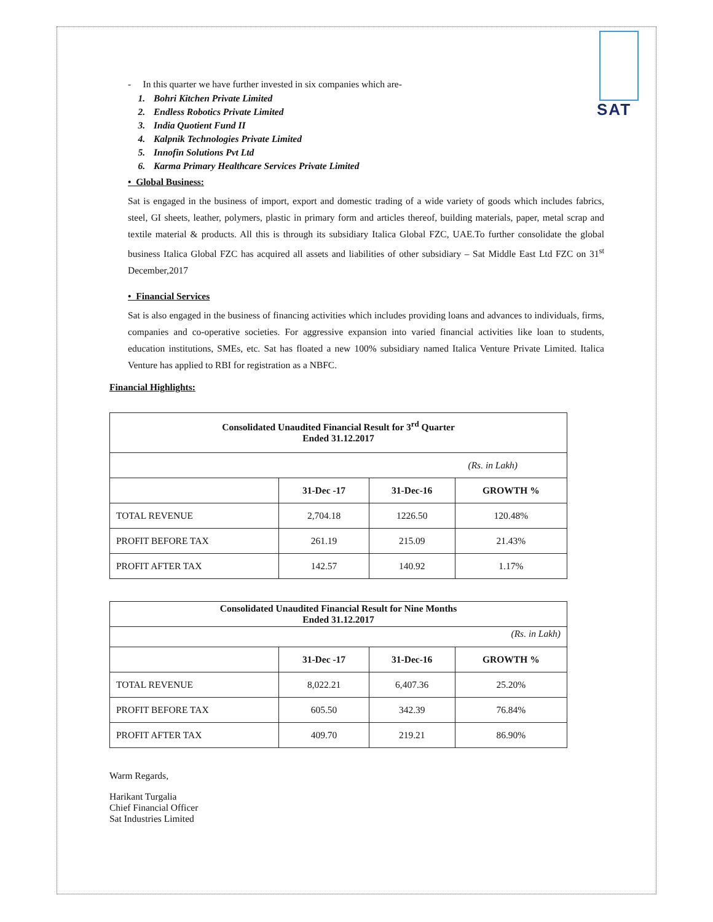SAT
- In this quarter we have further invested in six companies which are-
1. Bohri Kitchen Private Limited
2. Endless Robotics Private Limited
3. India Quotient Fund II
4. Kalpnik Technologies Private Limited
5. Innofin Solutions Pvt Ltd
6. Karma Primary Healthcare Services Private Limited
• Global Business:
Sat is engaged in the business of import, export and domestic trading of a wide variety of goods which includes fabrics, steel, GI sheets, leather, polymers, plastic in primary form and articles thereof, building materials, paper, metal scrap and textile material & products. All this is through its subsidiary Italica Global FZC, UAE.To further consolidate the global business Italica Global FZC has acquired all assets and liabilities of other subsidiary – Sat Middle East Ltd FZC on 31<sup>st</sup> December,2017
• Financial Services
Sat is also engaged in the business of financing activities which includes providing loans and advances to individuals, firms, companies and co-operative societies. For aggressive expansion into varied financial activities like loan to students, education institutions, SMEs, etc. Sat has floated a new 100% subsidiary named Italica Venture Private Limited. Italica Venture has applied to RBI for registration as a NBFC.
Financial Highlights:
| Consolidated Unaudited Financial Result for 3<sup>rd</sup> Quarter Ended 31.12.2017 | | | |
| --- | --- | --- | --- |
| (Rs. in Lakh) | | | |
| | 31-Dec -17 | 31-Dec-16 | GROWTH % |
| TOTAL REVENUE | 2,704.18 | 1226.50 | 120.48% |
| PROFIT BEFORE TAX | 261.19 | 215.09 | 21.43% |
| PROFIT AFTER TAX | 142.57 | 140.92 | 1.17% |
| Consolidated Unaudited Financial Result for Nine Months Ended 31.12.2017 | | | |
| --- | --- | --- | --- |
| (Rs. in Lakh) | | | |
| | 31-Dec -17 | 31-Dec-16 | GROWTH % |
| TOTAL REVENUE | 8,022.21 | 6,407.36 | 25.20% |
| PROFIT BEFORE TAX | 605.50 | 342.39 | 76.84% |
| PROFIT AFTER TAX | 409.70 | 219.21 | 86.90% |
Warm Regards,
Harikant Turgalia
Chief Financial Officer
Sat Industries Limited